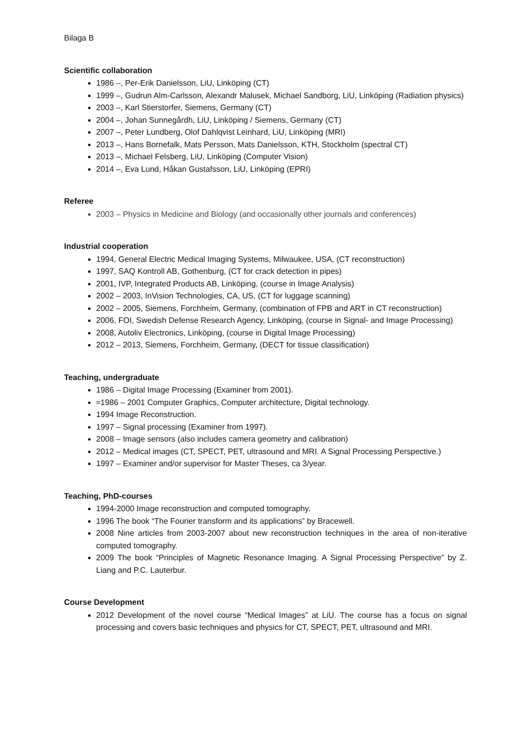Bilaga B
Scientific collaboration
1986 –, Per-Erik Danielsson, LiU, Linköping (CT)
1999 –, Gudrun Alm-Carlsson, Alexandr Malusek, Michael Sandborg, LiU, Linköping (Radiation physics)
2003 –, Karl Stierstorfer, Siemens, Germany (CT)
2004 –, Johan Sunnegårdh, LiU, Linköping / Siemens, Germany (CT)
2007 –, Peter Lundberg, Olof Dahlqvist Leinhard, LiU, Linköping (MRI)
2013 –, Hans Bornefalk, Mats Persson, Mats Danielsson, KTH, Stockholm (spectral CT)
2013 –, Michael Felsberg, LiU, Linköping (Computer Vision)
2014 –, Eva Lund, Håkan Gustafsson, LiU, Linköping (EPRI)
Referee
2003 – Physics in Medicine and Biology (and occasionally other journals and conferences)
Industrial cooperation
1994, General Electric Medical Imaging Systems, Milwaukee, USA, (CT reconstruction)
1997, SAQ Kontroll AB, Gothenburg, (CT for crack detection in pipes)
2001, IVP, Integrated Products AB, Linköping, (course in Image Analysis)
2002 – 2003, InVision Technologies, CA, US, (CT for luggage scanning)
2002 – 2005, Siemens, Forchheim, Germany, (combination of FPB and ART in CT reconstruction)
2006, FOI, Swedish Defense Research Agency, Linköping, (course in Signal- and Image Processing)
2008, Autoliv Electronics, Linköping, (course in Digital Image Processing)
2012 – 2013, Siemens, Forchheim, Germany, (DECT for tissue classification)
Teaching, undergraduate
1986 – Digital Image Processing (Examiner from 2001).
≈1986 – 2001 Computer Graphics, Computer architecture, Digital technology.
1994 Image Reconstruction.
1997 – Signal processing (Examiner from 1997).
2008 – Image sensors (also includes camera geometry and calibration)
2012 – Medical images (CT, SPECT, PET, ultrasound and MRI. A Signal Processing Perspective.)
1997 – Examiner and/or supervisor for Master Theses, ca 3/year.
Teaching, PhD-courses
1994-2000 Image reconstruction and computed tomography.
1996 The book “The Fourier transform and its applications” by Bracewell.
2008 Nine articles from 2003-2007 about new reconstruction techniques in the area of non-iterative computed tomography.
2009 The book “Principles of Magnetic Resonance Imaging. A Signal Processing Perspective” by Z. Liang and P.C. Lauterbur.
Course Development
2012 Development of the novel course “Medical Images” at LiU. The course has a focus on signal processing and covers basic techniques and physics for CT, SPECT, PET, ultrasound and MRI.